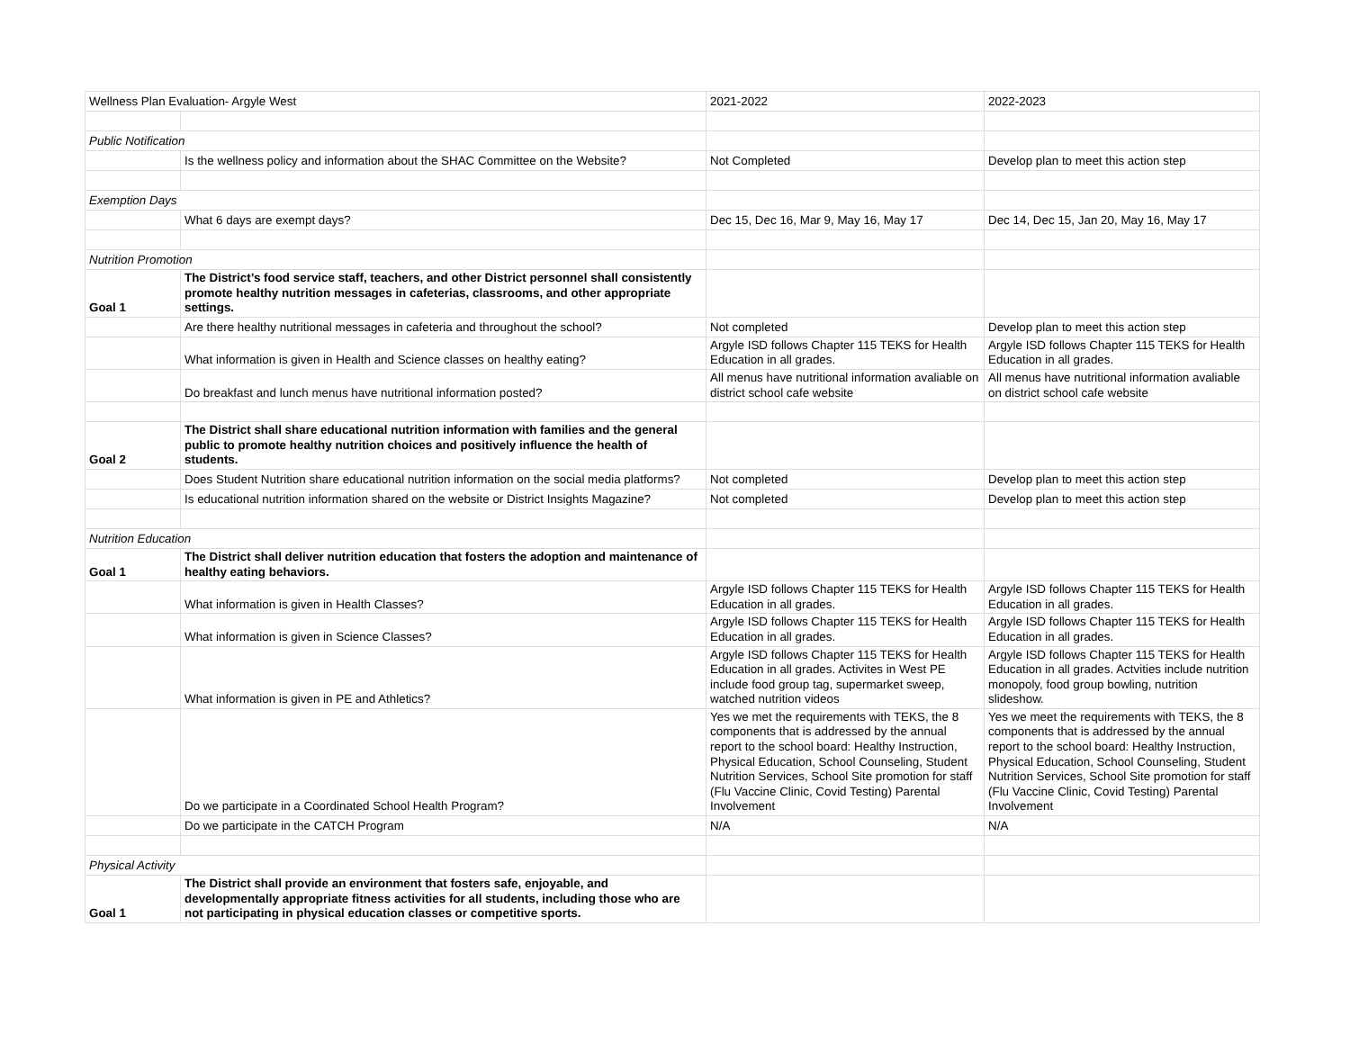| Wellness Plan Evaluation- Argyle West | | 2021-2022 | 2022-2023 |
| Public Notification | | | |
| | Is the wellness policy and information about the SHAC Committee on the Website? | Not Completed | Develop plan to meet this action step |
| Exemption Days | | | |
| | What 6 days are exempt days? | Dec 15, Dec 16, Mar 9, May 16, May 17 | Dec 14, Dec 15, Jan 20, May 16, May 17 |
| Nutrition Promotion | | | |
| Goal 1 | The District’s food service staff, teachers, and other District personnel shall consistently promote healthy nutrition messages in cafeterias, classrooms, and other appropriate settings. | | |
| | Are there healthy nutritional messages in cafeteria and throughout the school? | Not completed | Develop plan to meet this action step |
| | What information is given in Health and Science classes on healthy eating? | Argyle ISD follows Chapter 115 TEKS for Health Education in all grades. | Argyle ISD follows Chapter 115 TEKS for Health Education in all grades. |
| | Do breakfast and lunch menus have nutritional information posted? | All menus have nutritional information avaliable on district school cafe website | All menus have nutritional information avaliable on district school cafe website |
| Goal 2 | The District shall share educational nutrition information with families and the general public to promote healthy nutrition choices and positively influence the health of students. | | |
| | Does Student Nutrition share educational nutrition information on the social media platforms? | Not completed | Develop plan to meet this action step |
| | Is educational nutrition information shared on the website or District Insights Magazine? | Not completed | Develop plan to meet this action step |
| Nutrition Education | | | |
| Goal 1 | The District shall deliver nutrition education that fosters the adoption and maintenance of healthy eating behaviors. | | |
| | What information is given in Health Classes? | Argyle ISD follows Chapter 115 TEKS for Health Education in all grades. | Argyle ISD follows Chapter 115 TEKS for Health Education in all grades. |
| | What information is given in Science Classes? | Argyle ISD follows Chapter 115 TEKS for Health Education in all grades. | Argyle ISD follows Chapter 115 TEKS for Health Education in all grades. |
| | What information is given in PE and Athletics? | Argyle ISD follows Chapter 115 TEKS for Health Education in all grades. Activites in West PE include food group tag, supermarket sweep, watched nutrition videos | Argyle ISD follows Chapter 115 TEKS for Health Education in all grades. Actvities include nutrition monopoly, food group bowling, nutrition slideshow. |
| | Do we participate in a Coordinated School Health Program? | Yes we met the requirements with TEKS, the 8 components that is addressed by the annual report to the school board: Healthy Instruction, Physical Education, School Counseling, Student Nutrition Services, School Site promotion for staff (Flu Vaccine Clinic, Covid Testing) Parental Involvement | Yes we meet the requirements with TEKS, the 8 components that is addressed by the annual report to the school board: Healthy Instruction, Physical Education, School Counseling, Student Nutrition Services, School Site promotion for staff (Flu Vaccine Clinic, Covid Testing) Parental Involvement |
| | Do we participate in the CATCH Program | N/A | N/A |
| Physical Activity | | | |
| Goal 1 | The District shall provide an environment that fosters safe, enjoyable, and developmentally appropriate fitness activities for all students, including those who are not participating in physical education classes or competitive sports. | | |